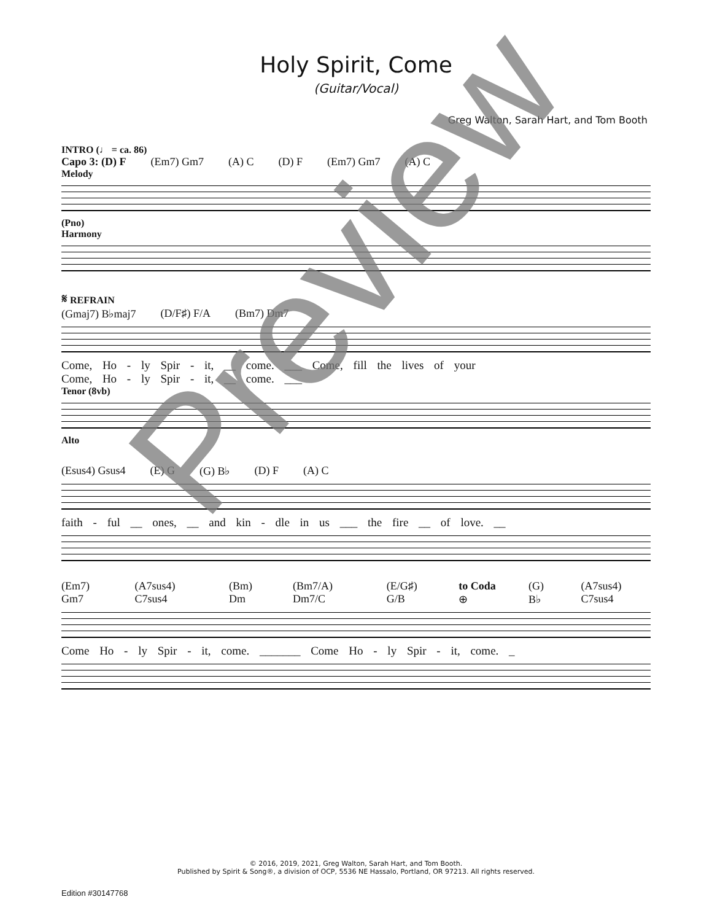Holy Spirit, Come
(Guitar/Vocal)
Greg Walton, Sarah Hart, and Tom Booth
INTRO (♩ = ca. 86)
Capo 3: (D) F (Em7) Gm7 (A) C (D) F (Em7) Gm7 (A) C
Melody
(Pno)
Harmony
𝄋 REFRAIN
(Gmaj7) B♭maj7 (D/F♯) F/A (Bm7) Dm7
Come, Ho - ly Spir - it, __ come. ___ Come, fill the lives of your
Come, Ho - ly Spir - it, __ come. ___
Tenor (8vb)
Alto
(Esus4) Gsus4 (E) G (G) B♭ (D) F (A) C
faith - ful __ ones, __ and kin - dle in us ___ the fire __ of love. __
(Em7) Gm7 (A7sus4) C7sus4 (Bm) Dm (Bm7/A) Dm7/C (E/G♯) G/B to Coda ⊕ (G) B♭ (A7sus4) C7sus4
Come Ho - ly Spir - it, come. _______ Come Ho - ly Spir - it, come. _
© 2016, 2019, 2021, Greg Walton, Sarah Hart, and Tom Booth.
Published by Spirit & Song®, a division of OCP, 5536 NE Hassalo, Portland, OR 97213. All rights reserved.
Edition #30147768
Preview